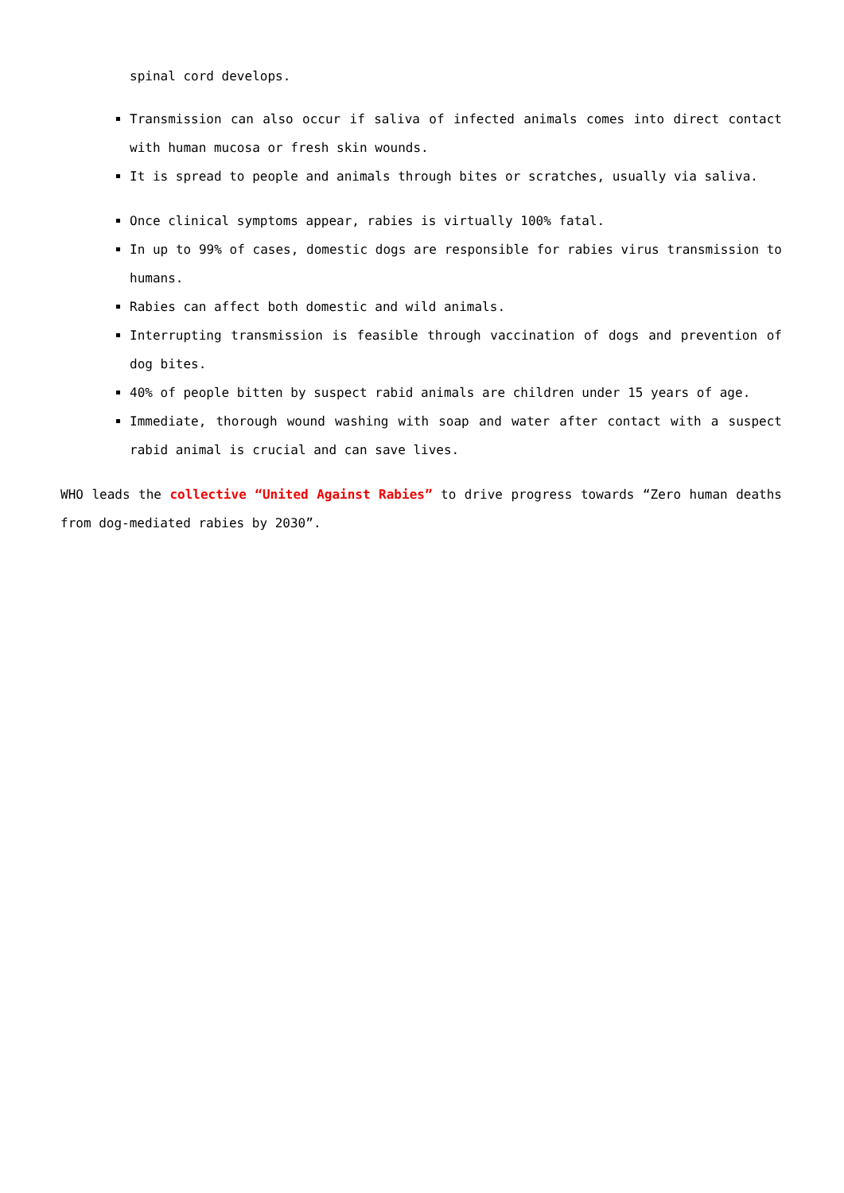spinal cord develops.
Transmission can also occur if saliva of infected animals comes into direct contact with human mucosa or fresh skin wounds.
It is spread to people and animals through bites or scratches, usually via saliva.
Once clinical symptoms appear, rabies is virtually 100% fatal.
In up to 99% of cases, domestic dogs are responsible for rabies virus transmission to humans.
Rabies can affect both domestic and wild animals.
Interrupting transmission is feasible through vaccination of dogs and prevention of dog bites.
40% of people bitten by suspect rabid animals are children under 15 years of age.
Immediate, thorough wound washing with soap and water after contact with a suspect rabid animal is crucial and can save lives.
WHO leads the collective “United Against Rabies” to drive progress towards “Zero human deaths from dog-mediated rabies by 2030”.